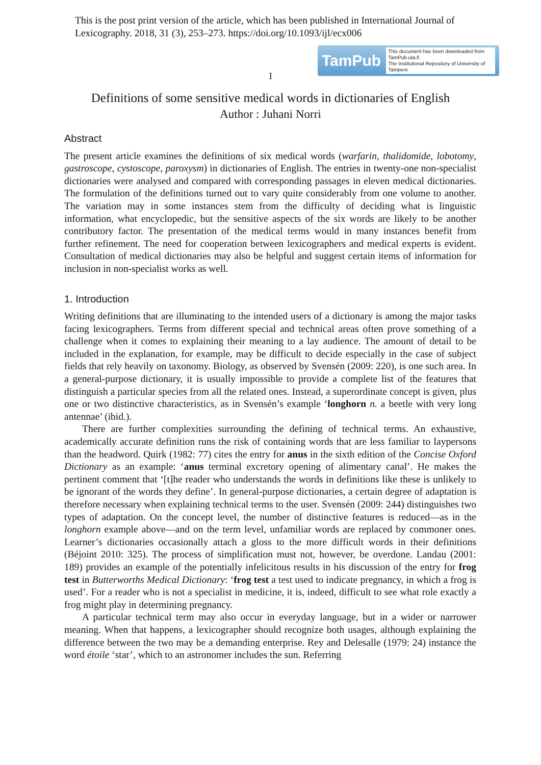This is the post print version of the article, which has been published in International Journal of Lexicography. 2018, 31 (3), 253–273. https://doi.org/10.1093/ijl/ecx006
TamPub This document has been downloaded from TamPub.uta.fi
The Institutional Repository of University of Tampere
1
Definitions of some sensitive medical words in dictionaries of English
Author : Juhani Norri
Abstract
The present article examines the definitions of six medical words (warfarin, thalidomide, lobotomy, gastroscope, cystoscope, paroxysm) in dictionaries of English. The entries in twenty-one non-specialist dictionaries were analysed and compared with corresponding passages in eleven medical dictionaries. The formulation of the definitions turned out to vary quite considerably from one volume to another. The variation may in some instances stem from the difficulty of deciding what is linguistic information, what encyclopedic, but the sensitive aspects of the six words are likely to be another contributory factor. The presentation of the medical terms would in many instances benefit from further refinement. The need for cooperation between lexicographers and medical experts is evident. Consultation of medical dictionaries may also be helpful and suggest certain items of information for inclusion in non-specialist works as well.
1. Introduction
Writing definitions that are illuminating to the intended users of a dictionary is among the major tasks facing lexicographers. Terms from different special and technical areas often prove something of a challenge when it comes to explaining their meaning to a lay audience. The amount of detail to be included in the explanation, for example, may be difficult to decide especially in the case of subject fields that rely heavily on taxonomy. Biology, as observed by Svensén (2009: 220), is one such area. In a general-purpose dictionary, it is usually impossible to provide a complete list of the features that distinguish a particular species from all the related ones. Instead, a superordinate concept is given, plus one or two distinctive characteristics, as in Svensén’s example ‘longhorn n. a beetle with very long antennae’ (ibid.).
There are further complexities surrounding the defining of technical terms. An exhaustive, academically accurate definition runs the risk of containing words that are less familiar to laypersons than the headword. Quirk (1982: 77) cites the entry for anus in the sixth edition of the Concise Oxford Dictionary as an example: ‘anus terminal excretory opening of alimentary canal’. He makes the pertinent comment that ‘[t]he reader who understands the words in definitions like these is unlikely to be ignorant of the words they define’. In general-purpose dictionaries, a certain degree of adaptation is therefore necessary when explaining technical terms to the user. Svensén (2009: 244) distinguishes two types of adaptation. On the concept level, the number of distinctive features is reduced—as in the longhorn example above—and on the term level, unfamiliar words are replaced by commoner ones. Learner’s dictionaries occasionally attach a gloss to the more difficult words in their definitions (Béjoint 2010: 325). The process of simplification must not, however, be overdone. Landau (2001: 189) provides an example of the potentially infelicitous results in his discussion of the entry for frog test in Butterworths Medical Dictionary: ‘frog test a test used to indicate pregnancy, in which a frog is used’. For a reader who is not a specialist in medicine, it is, indeed, difficult to see what role exactly a frog might play in determining pregnancy.
A particular technical term may also occur in everyday language, but in a wider or narrower meaning. When that happens, a lexicographer should recognize both usages, although explaining the difference between the two may be a demanding enterprise. Rey and Delesalle (1979: 24) instance the word étoile ‘star’, which to an astronomer includes the sun. Referring